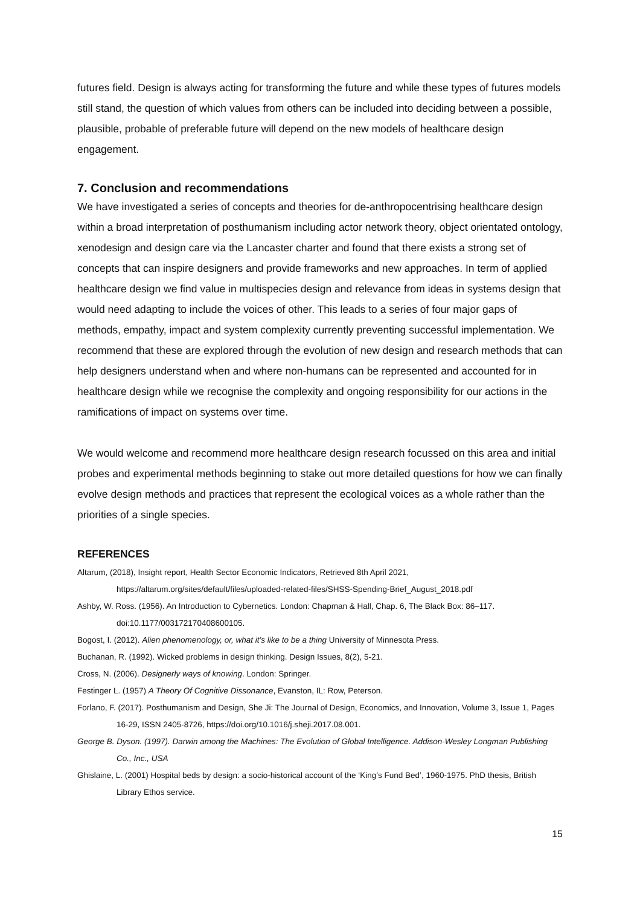futures field. Design is always acting for transforming the future and while these types of futures models still stand, the question of which values from others can be included into deciding between a possible, plausible, probable of preferable future will depend on the new models of healthcare design engagement.
7. Conclusion and recommendations
We have investigated a series of concepts and theories for de-anthropocentrising healthcare design within a broad interpretation of posthumanism including actor network theory, object orientated ontology, xenodesign and design care via the Lancaster charter and found that there exists a strong set of concepts that can inspire designers and provide frameworks and new approaches. In term of applied healthcare design we find value in multispecies design and relevance from ideas in systems design that would need adapting to include the voices of other. This leads to a series of four major gaps of methods, empathy, impact and system complexity currently preventing successful implementation. We recommend that these are explored through the evolution of new design and research methods that can help designers understand when and where non-humans can be represented and accounted for in healthcare design while we recognise the complexity and ongoing responsibility for our actions in the ramifications of impact on systems over time.
We would welcome and recommend more healthcare design research focussed on this area and initial probes and experimental methods beginning to stake out more detailed questions for how we can finally evolve design methods and practices that represent the ecological voices as a whole rather than the priorities of a single species.
REFERENCES
Altarum, (2018), Insight report, Health Sector Economic Indicators, Retrieved 8th April 2021, https://altarum.org/sites/default/files/uploaded-related-files/SHSS-Spending-Brief_August_2018.pdf
Ashby, W. Ross. (1956). An Introduction to Cybernetics. London: Chapman & Hall, Chap. 6, The Black Box: 86–117. doi:10.1177/003172170408600105.
Bogost, I. (2012). Alien phenomenology, or, what it’s like to be a thing University of Minnesota Press.
Buchanan, R. (1992). Wicked problems in design thinking. Design Issues, 8(2), 5-21.
Cross, N. (2006). Designerly ways of knowing. London: Springer.
Festinger L. (1957) A Theory Of Cognitive Dissonance, Evanston, IL: Row, Peterson.
Forlano, F. (2017). Posthumanism and Design, She Ji: The Journal of Design, Economics, and Innovation, Volume 3, Issue 1, Pages 16-29, ISSN 2405-8726, https://doi.org/10.1016/j.sheji.2017.08.001.
George B. Dyson. (1997). Darwin among the Machines: The Evolution of Global Intelligence. Addison-Wesley Longman Publishing Co., Inc., USA
Ghislaine, L. (2001) Hospital beds by design: a socio-historical account of the ‘King’s Fund Bed’, 1960-1975. PhD thesis, British Library Ethos service.
15